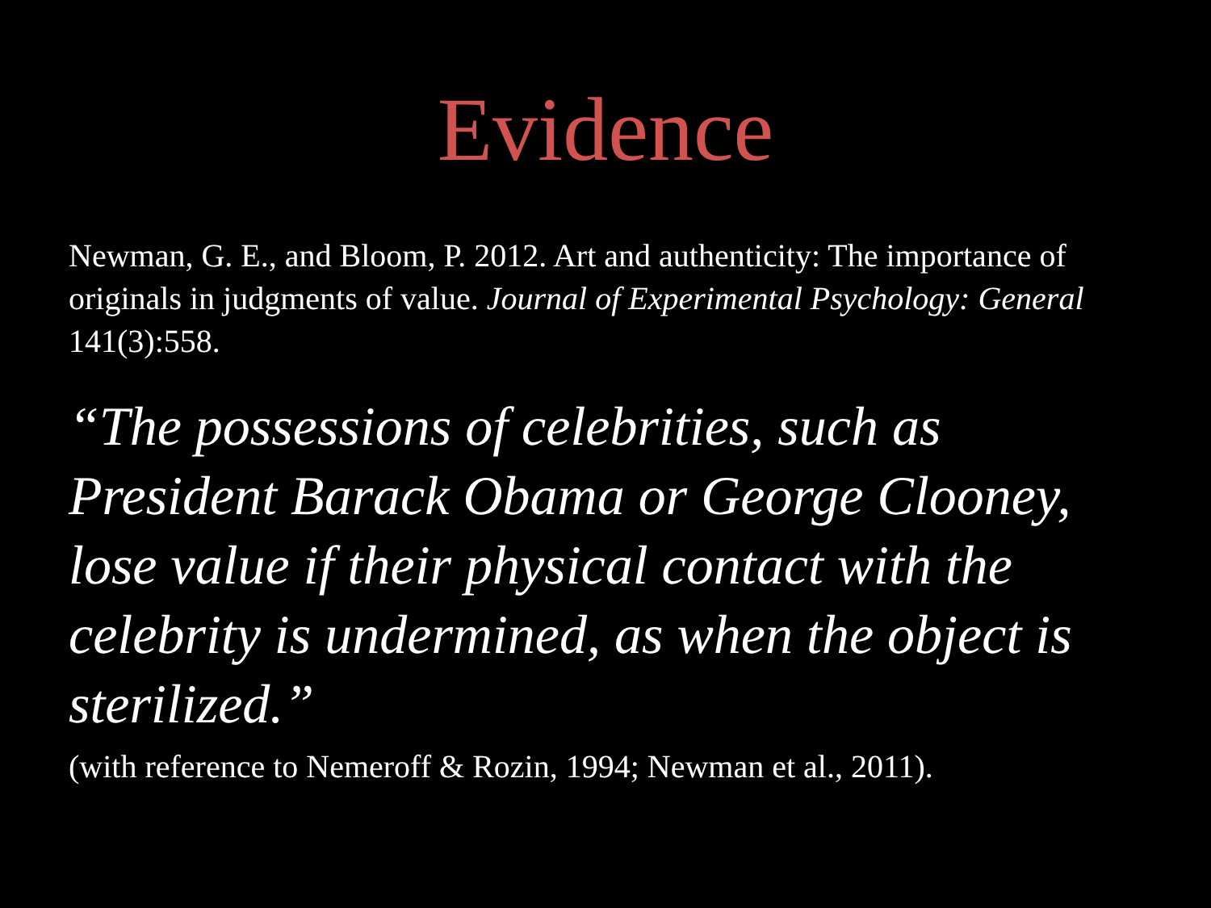Evidence
Newman, G. E., and Bloom, P. 2012. Art and authenticity: The importance of originals in judgments of value. Journal of Experimental Psychology: General 141(3):558.
“The possessions of celebrities, such as President Barack Obama or George Clooney, lose value if their physical contact with the celebrity is undermined, as when the object is sterilized.”
(with reference to Nemeroff & Rozin, 1994; Newman et al., 2011).